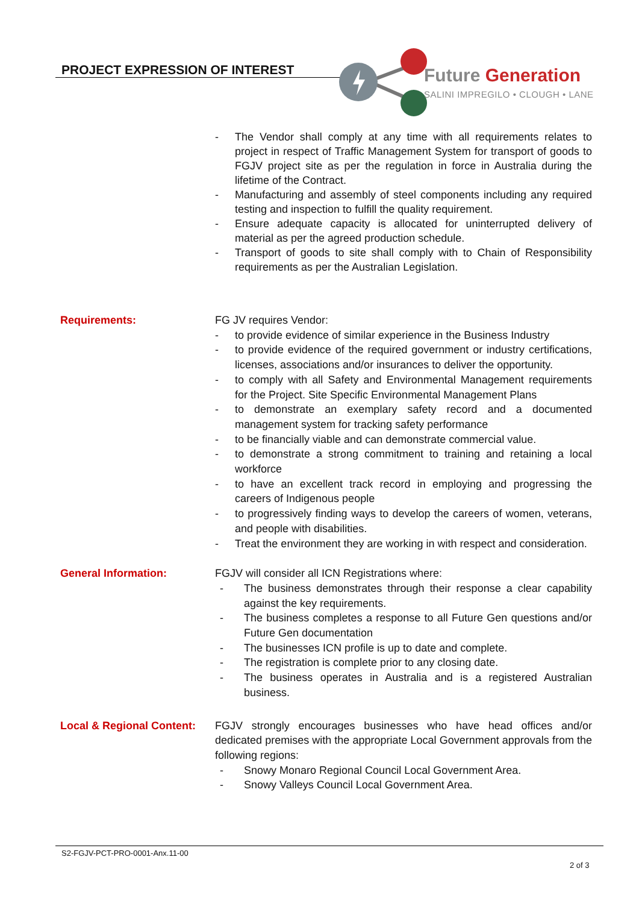PROJECT EXPRESSION OF INTEREST Future Generation
SALINI IMPREGILO • CLOUGH • LANE
- The Vendor shall comply at any time with all requirements relates to project in respect of Traffic Management System for transport of goods to FGJV project site as per the regulation in force in Australia during the lifetime of the Contract.
- Manufacturing and assembly of steel components including any required testing and inspection to fulfill the quality requirement.
- Ensure adequate capacity is allocated for uninterrupted delivery of material as per the agreed production schedule.
- Transport of goods to site shall comply with to Chain of Responsibility requirements as per the Australian Legislation.
Requirements: FG JV requires Vendor:
- to provide evidence of similar experience in the Business Industry
- to provide evidence of the required government or industry certifications, licenses, associations and/or insurances to deliver the opportunity.
- to comply with all Safety and Environmental Management requirements for the Project. Site Specific Environmental Management Plans
- to demonstrate an exemplary safety record and a documented management system for tracking safety performance
- to be financially viable and can demonstrate commercial value.
- to demonstrate a strong commitment to training and retaining a local workforce
- to have an excellent track record in employing and progressing the careers of Indigenous people
- to progressively finding ways to develop the careers of women, veterans, and people with disabilities.
- Treat the environment they are working in with respect and consideration.
General Information: FGJV will consider all ICN Registrations where:
- The business demonstrates through their response a clear capability against the key requirements.
- The business completes a response to all Future Gen questions and/or Future Gen documentation
- The businesses ICN profile is up to date and complete.
- The registration is complete prior to any closing date.
- The business operates in Australia and is a registered Australian business.
Local & Regional Content:
FGJV strongly encourages businesses who have head offices and/or dedicated premises with the appropriate Local Government approvals from the following regions:
- Snowy Monaro Regional Council Local Government Area.
- Snowy Valleys Council Local Government Area.
S2-FGJV-PCT-PRO-0001-Anx.11-00
2 of 3